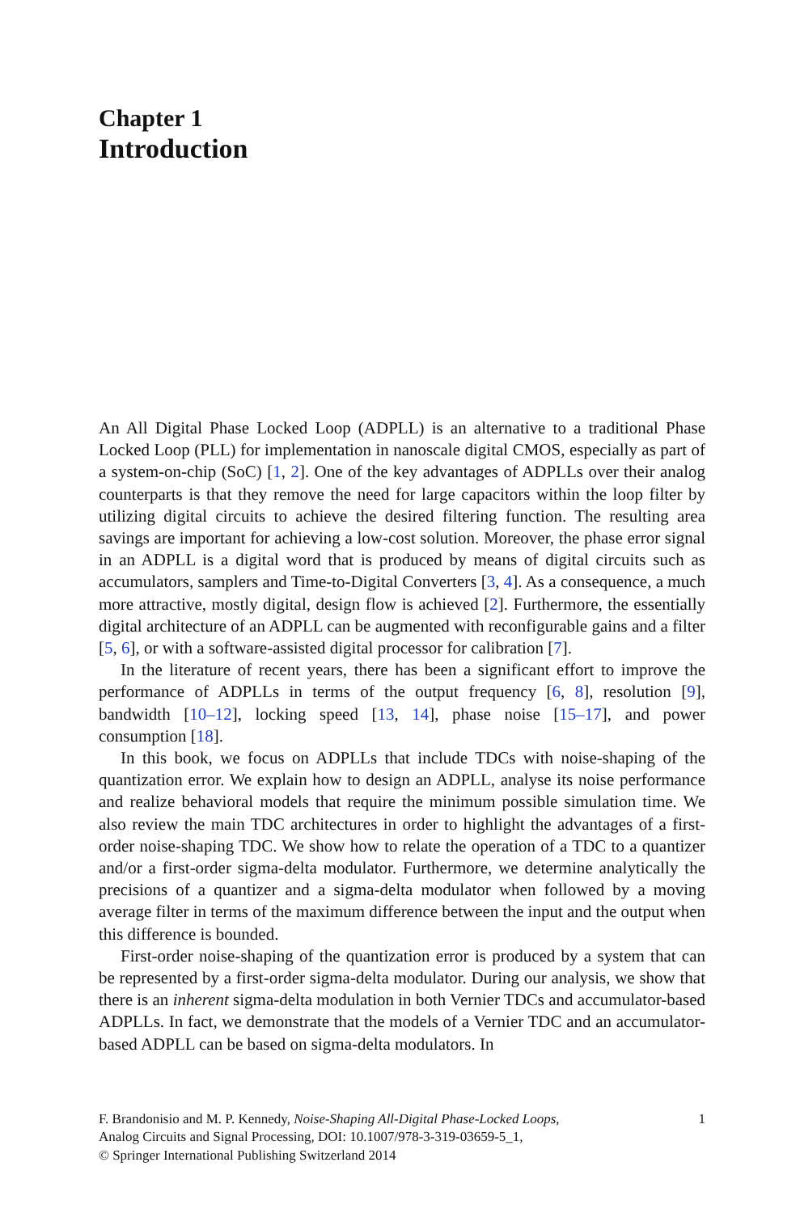Chapter 1
Introduction
An All Digital Phase Locked Loop (ADPLL) is an alternative to a traditional Phase Locked Loop (PLL) for implementation in nanoscale digital CMOS, especially as part of a system-on-chip (SoC) [1, 2]. One of the key advantages of ADPLLs over their analog counterparts is that they remove the need for large capacitors within the loop filter by utilizing digital circuits to achieve the desired filtering function. The resulting area savings are important for achieving a low-cost solution. Moreover, the phase error signal in an ADPLL is a digital word that is produced by means of digital circuits such as accumulators, samplers and Time-to-Digital Converters [3, 4]. As a consequence, a much more attractive, mostly digital, design flow is achieved [2]. Furthermore, the essentially digital architecture of an ADPLL can be augmented with reconfigurable gains and a filter [5, 6], or with a software-assisted digital processor for calibration [7].
In the literature of recent years, there has been a significant effort to improve the performance of ADPLLs in terms of the output frequency [6, 8], resolution [9], bandwidth [10–12], locking speed [13, 14], phase noise [15–17], and power consumption [18].
In this book, we focus on ADPLLs that include TDCs with noise-shaping of the quantization error. We explain how to design an ADPLL, analyse its noise performance and realize behavioral models that require the minimum possible simulation time. We also review the main TDC architectures in order to highlight the advantages of a first-order noise-shaping TDC. We show how to relate the operation of a TDC to a quantizer and/or a first-order sigma-delta modulator. Furthermore, we determine analytically the precisions of a quantizer and a sigma-delta modulator when followed by a moving average filter in terms of the maximum difference between the input and the output when this difference is bounded.
First-order noise-shaping of the quantization error is produced by a system that can be represented by a first-order sigma-delta modulator. During our analysis, we show that there is an inherent sigma-delta modulation in both Vernier TDCs and accumulator-based ADPLLs. In fact, we demonstrate that the models of a Vernier TDC and an accumulator-based ADPLL can be based on sigma-delta modulators. In
F. Brandonisio and M. P. Kennedy, Noise-Shaping All-Digital Phase-Locked Loops,
Analog Circuits and Signal Processing, DOI: 10.1007/978-3-319-03659-5_1,
© Springer International Publishing Switzerland 2014
1